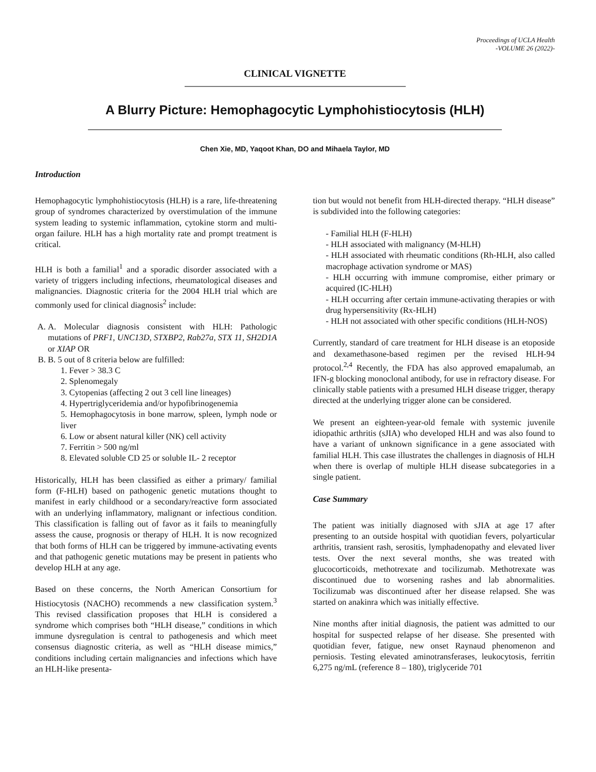Proceedings of UCLA Health
-VOLUME 26 (2022)-
CLINICAL VIGNETTE
A Blurry Picture: Hemophagocytic Lymphohistiocytosis (HLH)
Chen Xie, MD, Yaqoot Khan, DO and Mihaela Taylor, MD
Introduction
Hemophagocytic lymphohistiocytosis (HLH) is a rare, life-threatening group of syndromes characterized by overstimulation of the immune system leading to systemic inflammation, cytokine storm and multi-organ failure. HLH has a high mortality rate and prompt treatment is critical.
HLH is both a familial<sup>1</sup> and a sporadic disorder associated with a variety of triggers including infections, rheumatological diseases and malignancies. Diagnostic criteria for the 2004 HLH trial which are commonly used for clinical diagnosis<sup>2</sup> include:
A. A. Molecular diagnosis consistent with HLH: Pathologic mutations of PRF1, UNC13D, STXBP2, Rab27a, STX 11, SH2D1A or XIAP OR
B. B. 5 out of 8 criteria below are fulfilled:
1. Fever > 38.3 C
2. Splenomegaly
3. Cytopenias (affecting 2 out 3 cell line lineages)
4. Hypertriglyceridemia and/or hypofibrinogenemia
5. Hemophagocytosis in bone marrow, spleen, lymph node or liver
6. Low or absent natural killer (NK) cell activity
7. Ferritin > 500 ng/ml
8. Elevated soluble CD 25 or soluble IL- 2 receptor
Historically, HLH has been classified as either a primary/ familial form (F-HLH) based on pathogenic genetic mutations thought to manifest in early childhood or a secondary/reactive form associated with an underlying inflammatory, malignant or infectious condition. This classification is falling out of favor as it fails to meaningfully assess the cause, prognosis or therapy of HLH. It is now recognized that both forms of HLH can be triggered by immune-activating events and that pathogenic genetic mutations may be present in patients who develop HLH at any age.
Based on these concerns, the North American Consortium for Histiocytosis (NACHO) recommends a new classification system.<sup>3</sup> This revised classification proposes that HLH is considered a syndrome which comprises both “HLH disease,” conditions in which immune dysregulation is central to pathogenesis and which meet consensus diagnostic criteria, as well as “HLH disease mimics,” conditions including certain malignancies and infections which have an HLH-like presenta-
tion but would not benefit from HLH-directed therapy. “HLH disease” is subdivided into the following categories:
- Familial HLH (F-HLH)
- HLH associated with malignancy (M-HLH)
- HLH associated with rheumatic conditions (Rh-HLH, also called macrophage activation syndrome or MAS)
- HLH occurring with immune compromise, either primary or acquired (IC-HLH)
- HLH occurring after certain immune-activating therapies or with drug hypersensitivity (Rx-HLH)
- HLH not associated with other specific conditions (HLH-NOS)
Currently, standard of care treatment for HLH disease is an etoposide and dexamethasone-based regimen per the revised HLH-94 protocol.<sup>2,4</sup> Recently, the FDA has also approved emapalumab, an IFN-g blocking monoclonal antibody, for use in refractory disease. For clinically stable patients with a presumed HLH disease trigger, therapy directed at the underlying trigger alone can be considered.
We present an eighteen-year-old female with systemic juvenile idiopathic arthritis (sJIA) who developed HLH and was also found to have a variant of unknown significance in a gene associated with familial HLH. This case illustrates the challenges in diagnosis of HLH when there is overlap of multiple HLH disease subcategories in a single patient.
Case Summary
The patient was initially diagnosed with sJIA at age 17 after presenting to an outside hospital with quotidian fevers, polyarticular arthritis, transient rash, serositis, lymphadenopathy and elevated liver tests. Over the next several months, she was treated with glucocorticoids, methotrexate and tocilizumab. Methotrexate was discontinued due to worsening rashes and lab abnormalities. Tocilizumab was discontinued after her disease relapsed. She was started on anakinra which was initially effective.
Nine months after initial diagnosis, the patient was admitted to our hospital for suspected relapse of her disease. She presented with quotidian fever, fatigue, new onset Raynaud phenomenon and perniosis. Testing elevated aminotransferases, leukocytosis, ferritin 6,275 ng/mL (reference 8 – 180), triglyceride 701